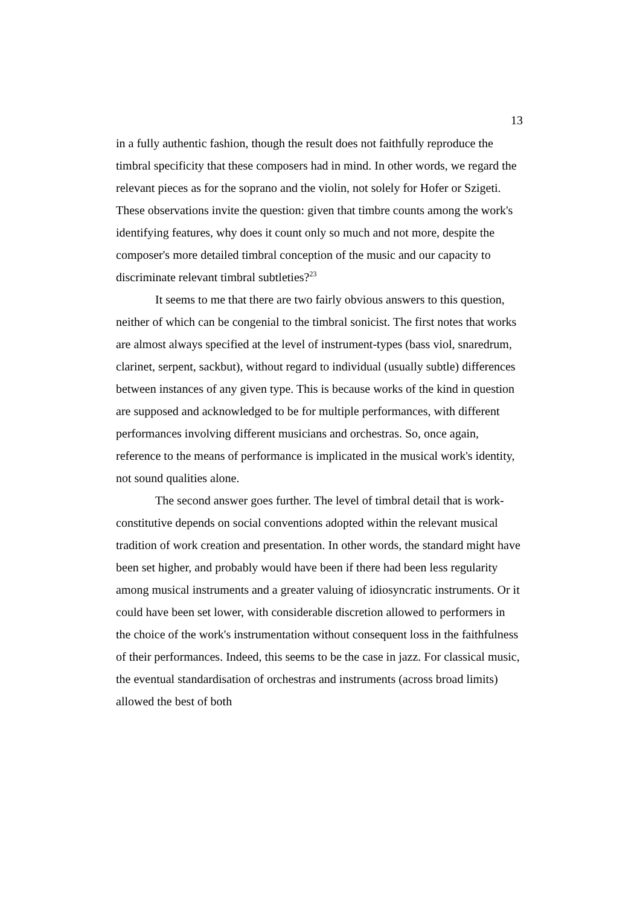13
in a fully authentic fashion, though the result does not faithfully reproduce the timbral specificity that these composers had in mind. In other words, we regard the relevant pieces as for the soprano and the violin, not solely for Hofer or Szigeti. These observations invite the question: given that timbre counts among the work's identifying features, why does it count only so much and not more, despite the composer's more detailed timbral conception of the music and our capacity to discriminate relevant timbral subtleties?<sup>23</sup>
It seems to me that there are two fairly obvious answers to this question, neither of which can be congenial to the timbral sonicist. The first notes that works are almost always specified at the level of instrument-types (bass viol, snaredrum, clarinet, serpent, sackbut), without regard to individual (usually subtle) differences between instances of any given type. This is because works of the kind in question are supposed and acknowledged to be for multiple performances, with different performances involving different musicians and orchestras. So, once again, reference to the means of performance is implicated in the musical work's identity, not sound qualities alone.
The second answer goes further. The level of timbral detail that is work-constitutive depends on social conventions adopted within the relevant musical tradition of work creation and presentation. In other words, the standard might have been set higher, and probably would have been if there had been less regularity among musical instruments and a greater valuing of idiosyncratic instruments. Or it could have been set lower, with considerable discretion allowed to performers in the choice of the work's instrumentation without consequent loss in the faithfulness of their performances. Indeed, this seems to be the case in jazz. For classical music, the eventual standardisation of orchestras and instruments (across broad limits) allowed the best of both